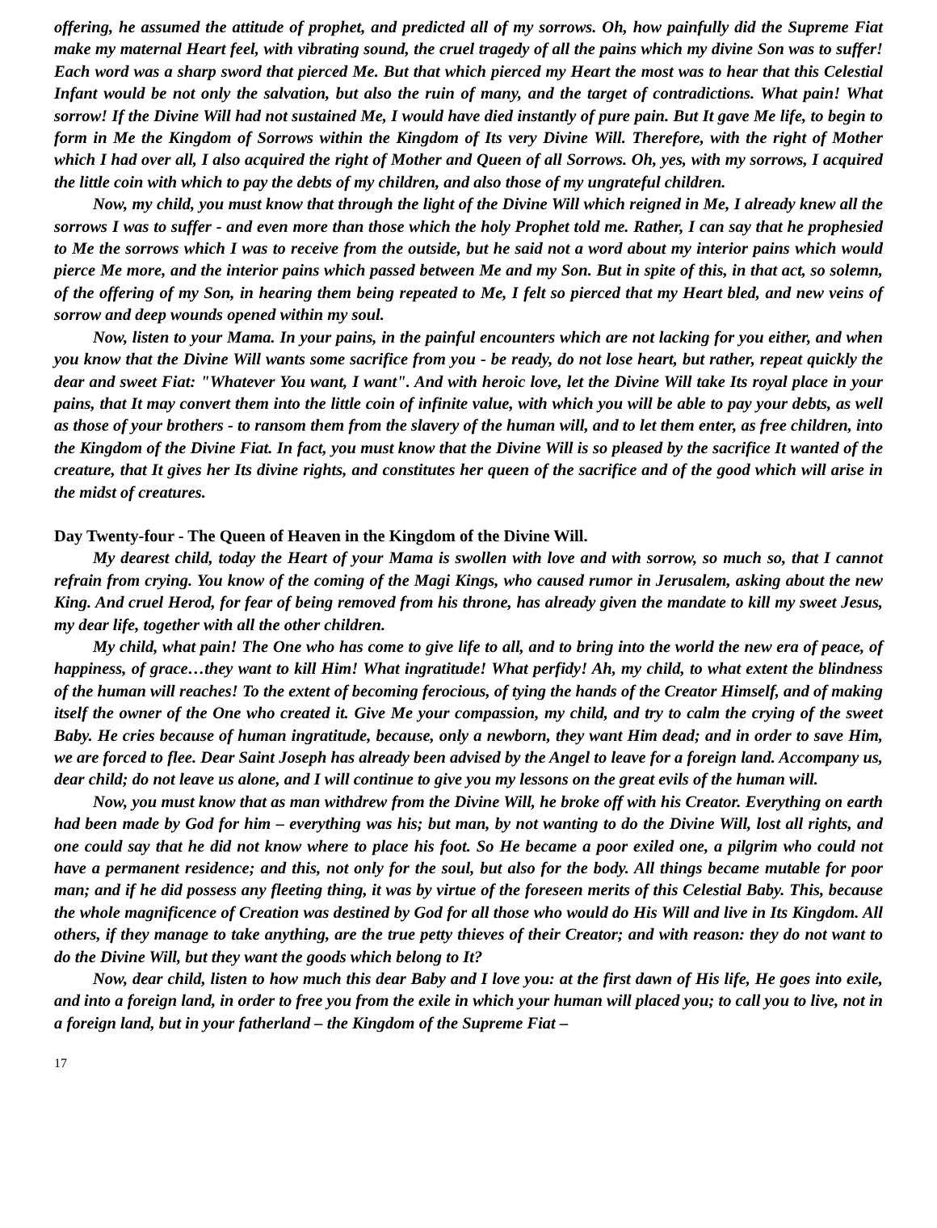offering, he assumed the attitude of prophet, and predicted all of my sorrows. Oh, how painfully did the Supreme Fiat make my maternal Heart feel, with vibrating sound, the cruel tragedy of all the pains which my divine Son was to suffer! Each word was a sharp sword that pierced Me. But that which pierced my Heart the most was to hear that this Celestial Infant would be not only the salvation, but also the ruin of many, and the target of contradictions. What pain! What sorrow! If the Divine Will had not sustained Me, I would have died instantly of pure pain. But It gave Me life, to begin to form in Me the Kingdom of Sorrows within the Kingdom of Its very Divine Will. Therefore, with the right of Mother which I had over all, I also acquired the right of Mother and Queen of all Sorrows. Oh, yes, with my sorrows, I acquired the little coin with which to pay the debts of my children, and also those of my ungrateful children.
Now, my child, you must know that through the light of the Divine Will which reigned in Me, I already knew all the sorrows I was to suffer - and even more than those which the holy Prophet told me. Rather, I can say that he prophesied to Me the sorrows which I was to receive from the outside, but he said not a word about my interior pains which would pierce Me more, and the interior pains which passed between Me and my Son. But in spite of this, in that act, so solemn, of the offering of my Son, in hearing them being repeated to Me, I felt so pierced that my Heart bled, and new veins of sorrow and deep wounds opened within my soul.
Now, listen to your Mama. In your pains, in the painful encounters which are not lacking for you either, and when you know that the Divine Will wants some sacrifice from you - be ready, do not lose heart, but rather, repeat quickly the dear and sweet Fiat: "Whatever You want, I want". And with heroic love, let the Divine Will take Its royal place in your pains, that It may convert them into the little coin of infinite value, with which you will be able to pay your debts, as well as those of your brothers - to ransom them from the slavery of the human will, and to let them enter, as free children, into the Kingdom of the Divine Fiat. In fact, you must know that the Divine Will is so pleased by the sacrifice It wanted of the creature, that It gives her Its divine rights, and constitutes her queen of the sacrifice and of the good which will arise in the midst of creatures.
Day Twenty-four - The Queen of Heaven in the Kingdom of the Divine Will.
My dearest child, today the Heart of your Mama is swollen with love and with sorrow, so much so, that I cannot refrain from crying. You know of the coming of the Magi Kings, who caused rumor in Jerusalem, asking about the new King. And cruel Herod, for fear of being removed from his throne, has already given the mandate to kill my sweet Jesus, my dear life, together with all the other children.
My child, what pain! The One who has come to give life to all, and to bring into the world the new era of peace, of happiness, of grace…they want to kill Him! What ingratitude! What perfidy! Ah, my child, to what extent the blindness of the human will reaches! To the extent of becoming ferocious, of tying the hands of the Creator Himself, and of making itself the owner of the One who created it. Give Me your compassion, my child, and try to calm the crying of the sweet Baby. He cries because of human ingratitude, because, only a newborn, they want Him dead; and in order to save Him, we are forced to flee. Dear Saint Joseph has already been advised by the Angel to leave for a foreign land. Accompany us, dear child; do not leave us alone, and I will continue to give you my lessons on the great evils of the human will.
Now, you must know that as man withdrew from the Divine Will, he broke off with his Creator. Everything on earth had been made by God for him – everything was his; but man, by not wanting to do the Divine Will, lost all rights, and one could say that he did not know where to place his foot. So He became a poor exiled one, a pilgrim who could not have a permanent residence; and this, not only for the soul, but also for the body. All things became mutable for poor man; and if he did possess any fleeting thing, it was by virtue of the foreseen merits of this Celestial Baby. This, because the whole magnificence of Creation was destined by God for all those who would do His Will and live in Its Kingdom. All others, if they manage to take anything, are the true petty thieves of their Creator; and with reason: they do not want to do the Divine Will, but they want the goods which belong to It?
Now, dear child, listen to how much this dear Baby and I love you: at the first dawn of His life, He goes into exile, and into a foreign land, in order to free you from the exile in which your human will placed you; to call you to live, not in a foreign land, but in your fatherland – the Kingdom of the Supreme Fiat –
17